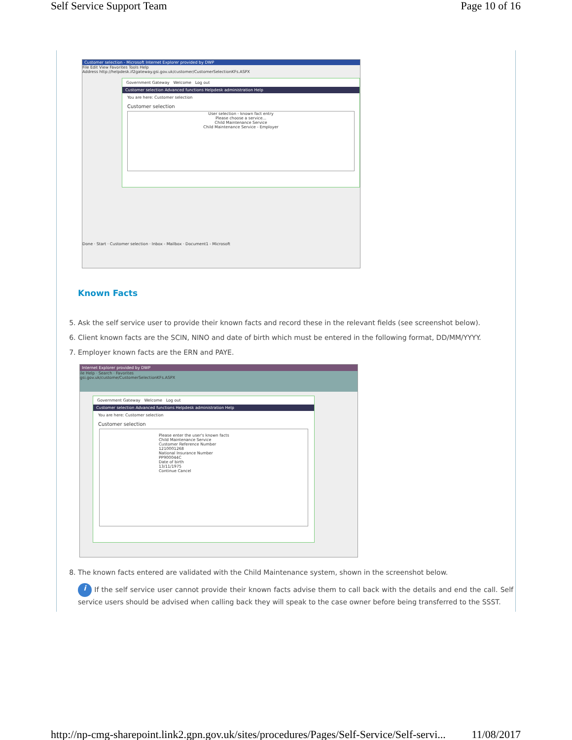Self Service Support Team Page 10 of 16
Customer selection - Microsoft Internet Explorer provided by DWP
File Edit View Favorites Tools Help
Address http://helpdesk.if2gateway.gsi.gov.uk/customer/CustomerSelectionKFs.ASPX
Government Gateway Welcome Log out
Customer selection Advanced functions Helpdesk administration Help
You are here: Customer selection
Customer selection
User selection - known fact entry
Please choose a service...
Child Maintenance Service
Child Maintenance Service - Employer
Done · Start · Customer selection · Inbox - Mailbox · Document1 - Microsoft
Known Facts
5. Ask the self service user to provide their known facts and record these in the relevant fields (see screenshot below).
6. Client known facts are the SCIN, NINO and date of birth which must be entered in the following format, DD/MM/YYYY.
7. Employer known facts are the ERN and PAYE.
Internet Explorer provided by DWP
ile Help · Search · Favorites
gsi.gov.uk/custome/CustomerSelectionKFs.ASPX
Government Gateway Welcome Log out
Customer selection Advanced functions Helpdesk administration Help
You are here: Customer selection
Customer selection
Please enter the user's known facts
Child Maintenance Service
Customer Reference Number
1210001268
National Insurance Number
PP900044C
Date of birth
13/11/1975
Continue Cancel
8. The known facts entered are validated with the Child Maintenance system, shown in the screenshot below.
i If the self service user cannot provide their known facts advise them to call back with the details and end the call. Self service users should be advised when calling back they will speak to the case owner before being transferred to the SSST.
http://np-cmg-sharepoint.link2.gpn.gov.uk/sites/procedures/Pages/Self-Service/Self-servi... 11/08/2017